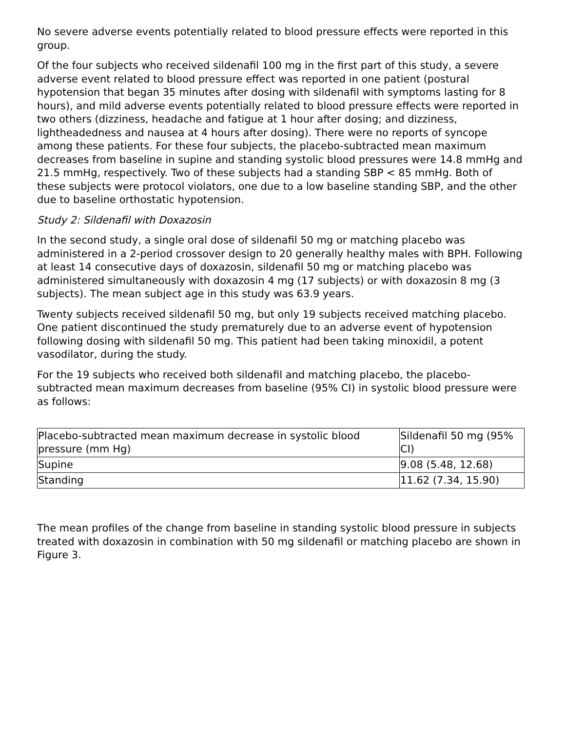No severe adverse events potentially related to blood pressure effects were reported in this group.
Of the four subjects who received sildenafil 100 mg in the first part of this study, a severe adverse event related to blood pressure effect was reported in one patient (postural hypotension that began 35 minutes after dosing with sildenafil with symptoms lasting for 8 hours), and mild adverse events potentially related to blood pressure effects were reported in two others (dizziness, headache and fatigue at 1 hour after dosing; and dizziness, lightheadedness and nausea at 4 hours after dosing). There were no reports of syncope among these patients. For these four subjects, the placebo-subtracted mean maximum decreases from baseline in supine and standing systolic blood pressures were 14.8 mmHg and 21.5 mmHg, respectively. Two of these subjects had a standing SBP < 85 mmHg. Both of these subjects were protocol violators, one due to a low baseline standing SBP, and the other due to baseline orthostatic hypotension.
Study 2: Sildenafil with Doxazosin
In the second study, a single oral dose of sildenafil 50 mg or matching placebo was administered in a 2-period crossover design to 20 generally healthy males with BPH. Following at least 14 consecutive days of doxazosin, sildenafil 50 mg or matching placebo was administered simultaneously with doxazosin 4 mg (17 subjects) or with doxazosin 8 mg (3 subjects). The mean subject age in this study was 63.9 years.
Twenty subjects received sildenafil 50 mg, but only 19 subjects received matching placebo. One patient discontinued the study prematurely due to an adverse event of hypotension following dosing with sildenafil 50 mg. This patient had been taking minoxidil, a potent vasodilator, during the study.
For the 19 subjects who received both sildenafil and matching placebo, the placebo-subtracted mean maximum decreases from baseline (95% CI) in systolic blood pressure were as follows:
| Placebo-subtracted mean maximum decrease in systolic blood pressure (mm Hg) | Sildenafil 50 mg (95% CI) |
| --- | --- |
| Supine | 9.08 (5.48, 12.68) |
| Standing | 11.62 (7.34, 15.90) |
The mean profiles of the change from baseline in standing systolic blood pressure in subjects treated with doxazosin in combination with 50 mg sildenafil or matching placebo are shown in Figure 3.